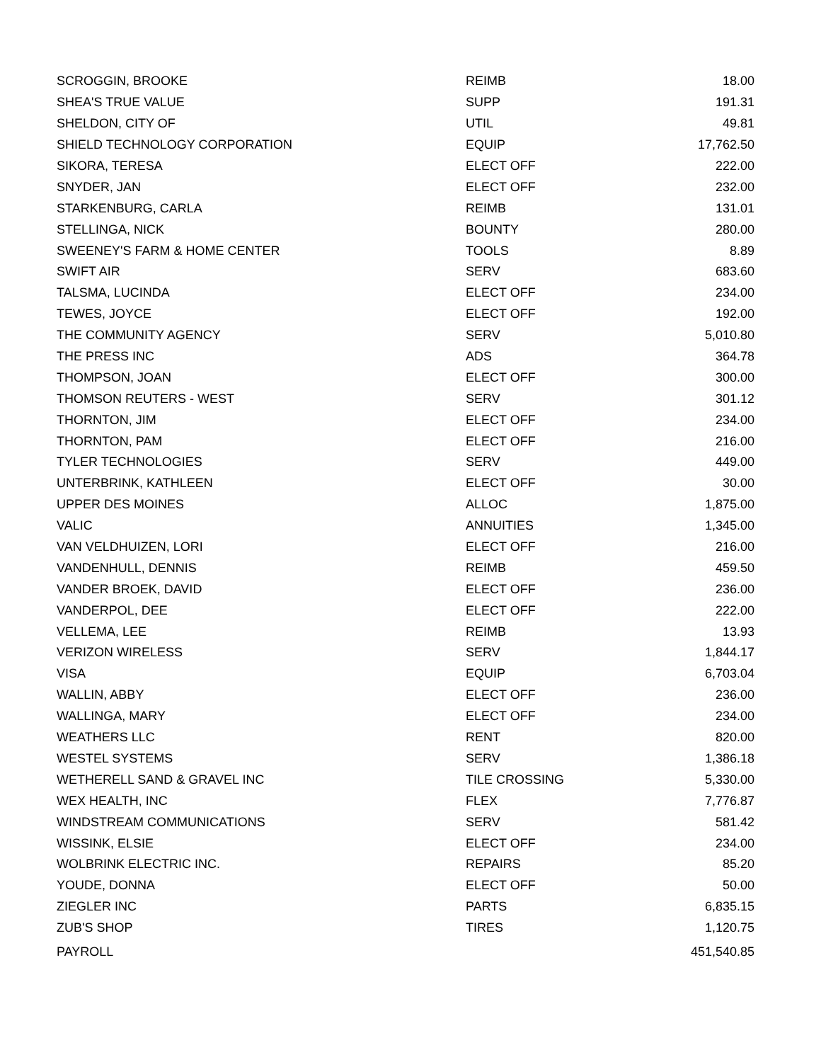| SCROGGIN, BROOKE | REIMB | 18.00 |
| SHEA'S TRUE VALUE | SUPP | 191.31 |
| SHELDON, CITY OF | UTIL | 49.81 |
| SHIELD TECHNOLOGY CORPORATION | EQUIP | 17,762.50 |
| SIKORA, TERESA | ELECT OFF | 222.00 |
| SNYDER, JAN | ELECT OFF | 232.00 |
| STARKENBURG, CARLA | REIMB | 131.01 |
| STELLINGA, NICK | BOUNTY | 280.00 |
| SWEENEY'S FARM & HOME CENTER | TOOLS | 8.89 |
| SWIFT AIR | SERV | 683.60 |
| TALSMA, LUCINDA | ELECT OFF | 234.00 |
| TEWES, JOYCE | ELECT OFF | 192.00 |
| THE COMMUNITY AGENCY | SERV | 5,010.80 |
| THE PRESS INC | ADS | 364.78 |
| THOMPSON, JOAN | ELECT OFF | 300.00 |
| THOMSON REUTERS - WEST | SERV | 301.12 |
| THORNTON, JIM | ELECT OFF | 234.00 |
| THORNTON, PAM | ELECT OFF | 216.00 |
| TYLER TECHNOLOGIES | SERV | 449.00 |
| UNTERBRINK, KATHLEEN | ELECT OFF | 30.00 |
| UPPER DES MOINES | ALLOC | 1,875.00 |
| VALIC | ANNUITIES | 1,345.00 |
| VAN VELDHUIZEN, LORI | ELECT OFF | 216.00 |
| VANDENHULL, DENNIS | REIMB | 459.50 |
| VANDER BROEK, DAVID | ELECT OFF | 236.00 |
| VANDERPOL, DEE | ELECT OFF | 222.00 |
| VELLEMA, LEE | REIMB | 13.93 |
| VERIZON WIRELESS | SERV | 1,844.17 |
| VISA | EQUIP | 6,703.04 |
| WALLIN, ABBY | ELECT OFF | 236.00 |
| WALLINGA, MARY | ELECT OFF | 234.00 |
| WEATHERS LLC | RENT | 820.00 |
| WESTEL SYSTEMS | SERV | 1,386.18 |
| WETHERELL SAND & GRAVEL INC | TILE CROSSING | 5,330.00 |
| WEX HEALTH, INC | FLEX | 7,776.87 |
| WINDSTREAM COMMUNICATIONS | SERV | 581.42 |
| WISSINK, ELSIE | ELECT OFF | 234.00 |
| WOLBRINK ELECTRIC INC. | REPAIRS | 85.20 |
| YOUDE, DONNA | ELECT OFF | 50.00 |
| ZIEGLER INC | PARTS | 6,835.15 |
| ZUB'S SHOP | TIRES | 1,120.75 |
| PAYROLL | | 451,540.85 |